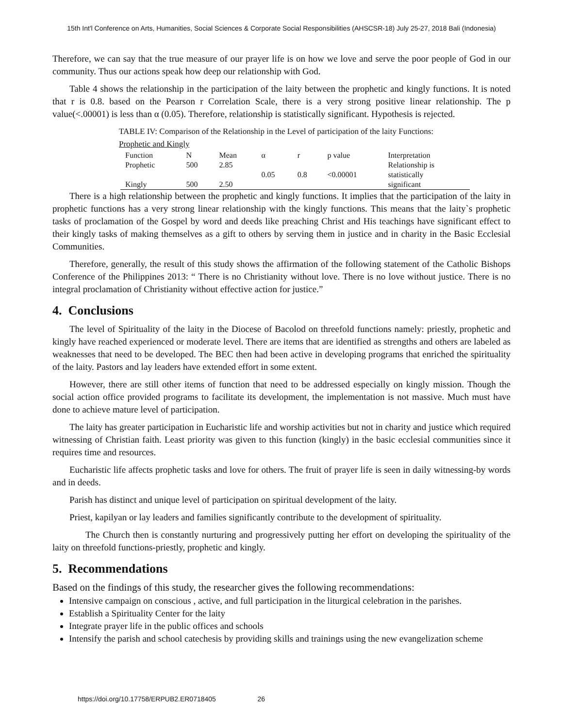15th Int'l Conference on Arts, Humanities, Social Sciences & Corporate Social Responsibilities (AHSCSR-18) July 25-27, 2018 Bali (Indonesia)
Therefore, we can say that the true measure of our prayer life is on how we love and serve the poor people of God in our community. Thus our actions speak how deep our relationship with God.
Table 4 shows the relationship in the participation of the laity between the prophetic and kingly functions. It is noted that r is 0.8. based on the Pearson r Correlation Scale, there is a very strong positive linear relationship. The p value(<.00001) is less than α (0.05). Therefore, relationship is statistically significant. Hypothesis is rejected.
TABLE IV: Comparison of the Relationship in the Level of participation of the laity Functions:
Prophetic and Kingly
| Function | N | Mean | α | r | p value | Interpretation |
| Prophetic | 500 | 2.85 | | | | Relationship is |
| | | | 0.05 | 0.8 | <0.00001 | statistically |
| Kingly | 500 | 2.50 | | | | significant |
There is a high relationship between the prophetic and kingly functions. It implies that the participation of the laity in prophetic functions has a very strong linear relationship with the kingly functions. This means that the laity`s prophetic tasks of proclamation of the Gospel by word and deeds like preaching Christ and His teachings have significant effect to their kingly tasks of making themselves as a gift to others by serving them in justice and in charity in the Basic Ecclesial Communities.
Therefore, generally, the result of this study shows the affirmation of the following statement of the Catholic Bishops Conference of the Philippines 2013: “ There is no Christianity without love. There is no love without justice. There is no integral proclamation of Christianity without effective action for justice.”
4. Conclusions
The level of Spirituality of the laity in the Diocese of Bacolod on threefold functions namely: priestly, prophetic and kingly have reached experienced or moderate level. There are items that are identified as strengths and others are labeled as weaknesses that need to be developed. The BEC then had been active in developing programs that enriched the spirituality of the laity. Pastors and lay leaders have extended effort in some extent.
However, there are still other items of function that need to be addressed especially on kingly mission. Though the social action office provided programs to facilitate its development, the implementation is not massive. Much must have done to achieve mature level of participation.
The laity has greater participation in Eucharistic life and worship activities but not in charity and justice which required witnessing of Christian faith. Least priority was given to this function (kingly) in the basic ecclesial communities since it requires time and resources.
Eucharistic life affects prophetic tasks and love for others. The fruit of prayer life is seen in daily witnessing-by words and in deeds.
Parish has distinct and unique level of participation on spiritual development of the laity.
Priest, kapilyan or lay leaders and families significantly contribute to the development of spirituality.
The Church then is constantly nurturing and progressively putting her effort on developing the spirituality of the laity on threefold functions-priestly, prophetic and kingly.
5. Recommendations
Based on the findings of this study, the researcher gives the following recommendations:
Intensive campaign on conscious , active, and full participation in the liturgical celebration in the parishes.
Establish a Spirituality Center for the laity
Integrate prayer life in the public offices and schools
Intensify the parish and school catechesis by providing skills and trainings using the new evangelization scheme
https://doi.org/10.17758/ERPUB2.ER0718405 26